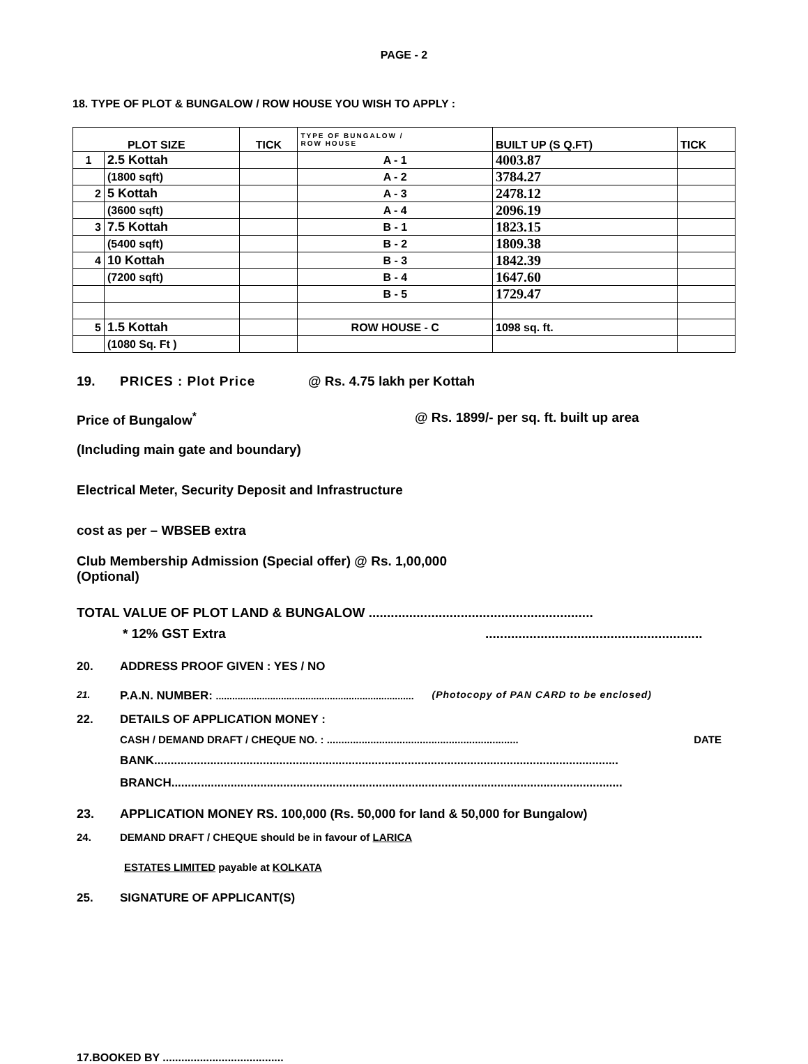PAGE - 2
18. TYPE OF PLOT & BUNGALOW / ROW HOUSE YOU WISH TO APPLY :
| PLOT SIZE | | TICK | TYPE OF BUNGALOW / ROW HOUSE | BUILT UP (S Q.FT) | TICK |
| --- | --- | --- | --- | --- | --- |
| 1 | 2.5 Kottah | | A - 1 | 4003.87 | |
| | (1800 sqft) | | A - 2 | 3784.27 | |
| 2 | 5 Kottah | | A - 3 | 2478.12 | |
| | (3600 sqft) | | A - 4 | 2096.19 | |
| 3 | 7.5 Kottah | | B - 1 | 1823.15 | |
| | (5400 sqft) | | B - 2 | 1809.38 | |
| 4 | 10 Kottah | | B - 3 | 1842.39 | |
| | (7200 sqft) | | B - 4 | 1647.60 | |
| | | | B - 5 | 1729.47 | |
| 5 | 1.5 Kottah | | ROW HOUSE - C | 1098 sq. ft. | |
| | (1080 Sq. Ft ) | | | | |
19. PRICES : Plot Price @ Rs. 4.75 lakh per Kottah
Price of Bungalow<sup>*</sup> @ Rs. 1899/- per sq. ft. built up area
(Including main gate and boundary)
Electrical Meter, Security Deposit and Infrastructure
cost as per – WBSEB extra
Club Membership Admission (Special offer) @ Rs. 1,00,000
(Optional)
TOTAL VALUE OF PLOT LAND & BUNGALOW .............................................................
* 12% GST Extra...........................................................
20. ADDRESS PROOF GIVEN : YES / NO
21. P.A.N. NUMBER: ......................................................................... (Photocopy of PAN CARD to be enclosed)
22. DETAILS OF APPLICATION MONEY :
CASH / DEMAND DRAFT / CHEQUE NO. : .................................................................. DATE
BANK.............................................................................................................................................
BRANCH.........................................................................................................................................
23. APPLICATION MONEY RS. 100,000 (Rs. 50,000 for land & 50,000 for Bungalow)
24. DEMAND DRAFT / CHEQUE should be in favour of LARICA
ESTATES LIMITED payable at KOLKATA
25. SIGNATURE OF APPLICANT(S)
17.BOOKED BY .......................................